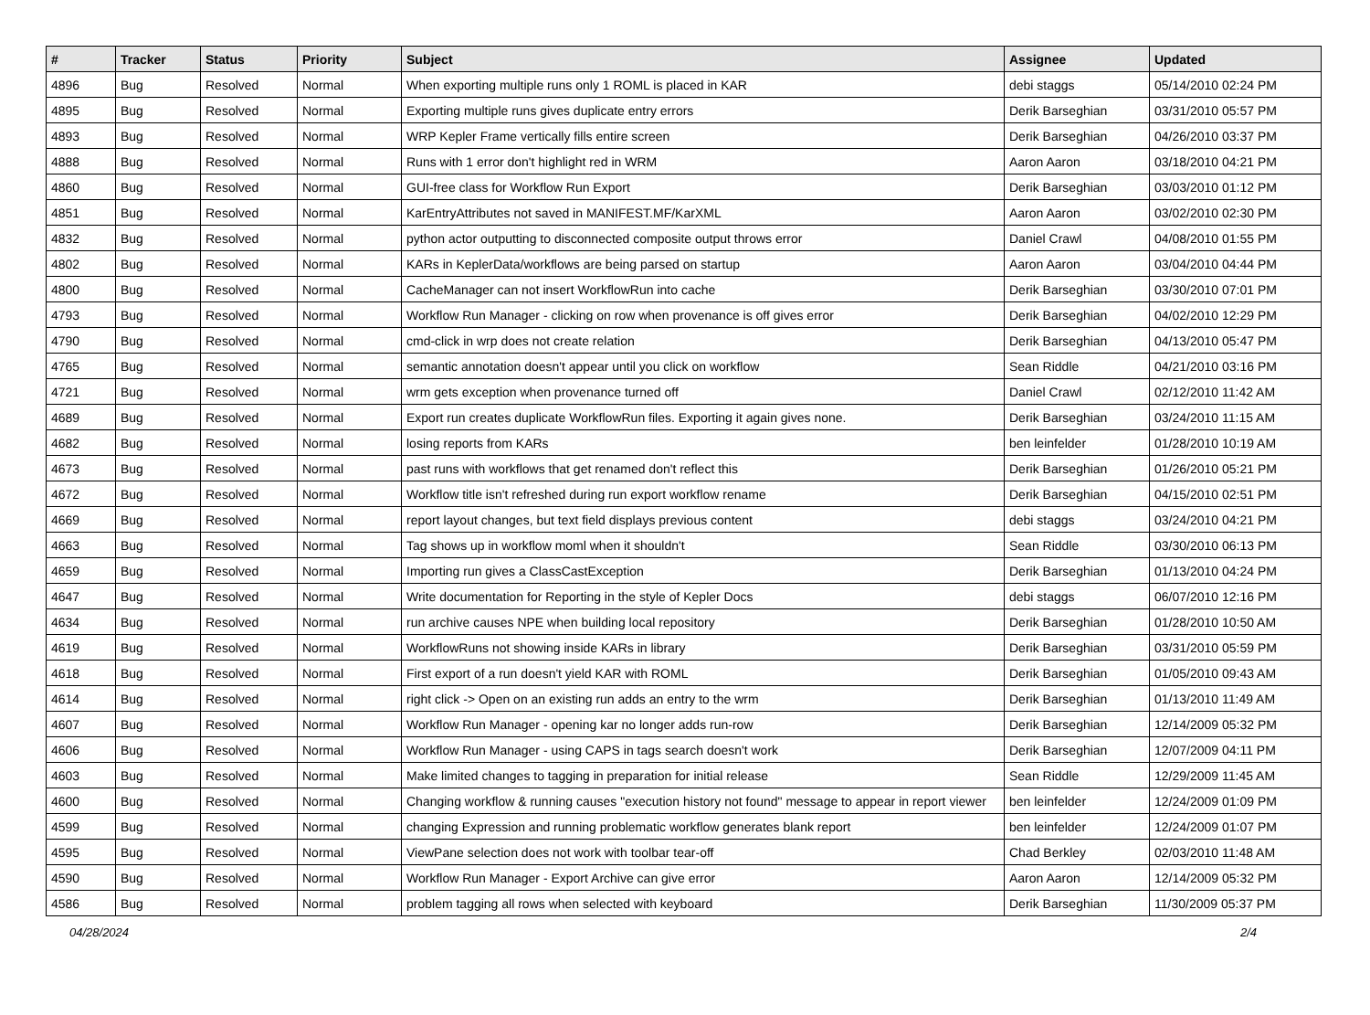| # | Tracker | Status | Priority | Subject | Assignee | Updated |
| --- | --- | --- | --- | --- | --- | --- |
| 4896 | Bug | Resolved | Normal | When exporting multiple runs only 1 ROML is placed in KAR | debi staggs | 05/14/2010 02:24 PM |
| 4895 | Bug | Resolved | Normal | Exporting multiple runs gives duplicate entry errors | Derik Barseghian | 03/31/2010 05:57 PM |
| 4893 | Bug | Resolved | Normal | WRP Kepler Frame vertically fills entire screen | Derik Barseghian | 04/26/2010 03:37 PM |
| 4888 | Bug | Resolved | Normal | Runs with 1 error don't highlight red in WRM | Aaron Aaron | 03/18/2010 04:21 PM |
| 4860 | Bug | Resolved | Normal | GUI-free class for Workflow Run Export | Derik Barseghian | 03/03/2010 01:12 PM |
| 4851 | Bug | Resolved | Normal | KarEntryAttributes not saved in MANIFEST.MF/KarXML | Aaron Aaron | 03/02/2010 02:30 PM |
| 4832 | Bug | Resolved | Normal | python actor outputting to disconnected composite output throws error | Daniel Crawl | 04/08/2010 01:55 PM |
| 4802 | Bug | Resolved | Normal | KARs in KeplerData/workflows are being parsed on startup | Aaron Aaron | 03/04/2010 04:44 PM |
| 4800 | Bug | Resolved | Normal | CacheManager can not insert WorkflowRun into cache | Derik Barseghian | 03/30/2010 07:01 PM |
| 4793 | Bug | Resolved | Normal | Workflow Run Manager - clicking on row when provenance is off gives error | Derik Barseghian | 04/02/2010 12:29 PM |
| 4790 | Bug | Resolved | Normal | cmd-click in wrp does not create relation | Derik Barseghian | 04/13/2010 05:47 PM |
| 4765 | Bug | Resolved | Normal | semantic annotation doesn't appear until you click on workflow | Sean Riddle | 04/21/2010 03:16 PM |
| 4721 | Bug | Resolved | Normal | wrm gets exception when provenance turned off | Daniel Crawl | 02/12/2010 11:42 AM |
| 4689 | Bug | Resolved | Normal | Export run creates duplicate WorkflowRun files. Exporting it again gives none. | Derik Barseghian | 03/24/2010 11:15 AM |
| 4682 | Bug | Resolved | Normal | losing reports from KARs | ben leinfelder | 01/28/2010 10:19 AM |
| 4673 | Bug | Resolved | Normal | past runs with workflows that get renamed don't reflect this | Derik Barseghian | 01/26/2010 05:21 PM |
| 4672 | Bug | Resolved | Normal | Workflow title isn't refreshed during run export workflow rename | Derik Barseghian | 04/15/2010 02:51 PM |
| 4669 | Bug | Resolved | Normal | report layout changes, but text field displays previous content | debi staggs | 03/24/2010 04:21 PM |
| 4663 | Bug | Resolved | Normal | Tag shows up in workflow moml when it shouldn't | Sean Riddle | 03/30/2010 06:13 PM |
| 4659 | Bug | Resolved | Normal | Importing run gives a ClassCastException | Derik Barseghian | 01/13/2010 04:24 PM |
| 4647 | Bug | Resolved | Normal | Write documentation for Reporting in the style of Kepler Docs | debi staggs | 06/07/2010 12:16 PM |
| 4634 | Bug | Resolved | Normal | run archive causes NPE when building local repository | Derik Barseghian | 01/28/2010 10:50 AM |
| 4619 | Bug | Resolved | Normal | WorkflowRuns not showing inside KARs in library | Derik Barseghian | 03/31/2010 05:59 PM |
| 4618 | Bug | Resolved | Normal | First export of a run doesn't yield KAR with ROML | Derik Barseghian | 01/05/2010 09:43 AM |
| 4614 | Bug | Resolved | Normal | right click -> Open on an existing run adds an entry to the wrm | Derik Barseghian | 01/13/2010 11:49 AM |
| 4607 | Bug | Resolved | Normal | Workflow Run Manager - opening kar no longer adds run-row | Derik Barseghian | 12/14/2009 05:32 PM |
| 4606 | Bug | Resolved | Normal | Workflow Run Manager - using CAPS in tags search doesn't work | Derik Barseghian | 12/07/2009 04:11 PM |
| 4603 | Bug | Resolved | Normal | Make limited changes to tagging in preparation for initial release | Sean Riddle | 12/29/2009 11:45 AM |
| 4600 | Bug | Resolved | Normal | Changing workflow & running causes "execution history not found" message to appear in report viewer | ben leinfelder | 12/24/2009 01:09 PM |
| 4599 | Bug | Resolved | Normal | changing Expression and running problematic workflow generates blank report | ben leinfelder | 12/24/2009 01:07 PM |
| 4595 | Bug | Resolved | Normal | ViewPane selection does not work with toolbar tear-off | Chad Berkley | 02/03/2010 11:48 AM |
| 4590 | Bug | Resolved | Normal | Workflow Run Manager - Export Archive can give error | Aaron Aaron | 12/14/2009 05:32 PM |
| 4586 | Bug | Resolved | Normal | problem tagging all rows when selected with keyboard | Derik Barseghian | 11/30/2009 05:37 PM |
04/28/2024 2/4